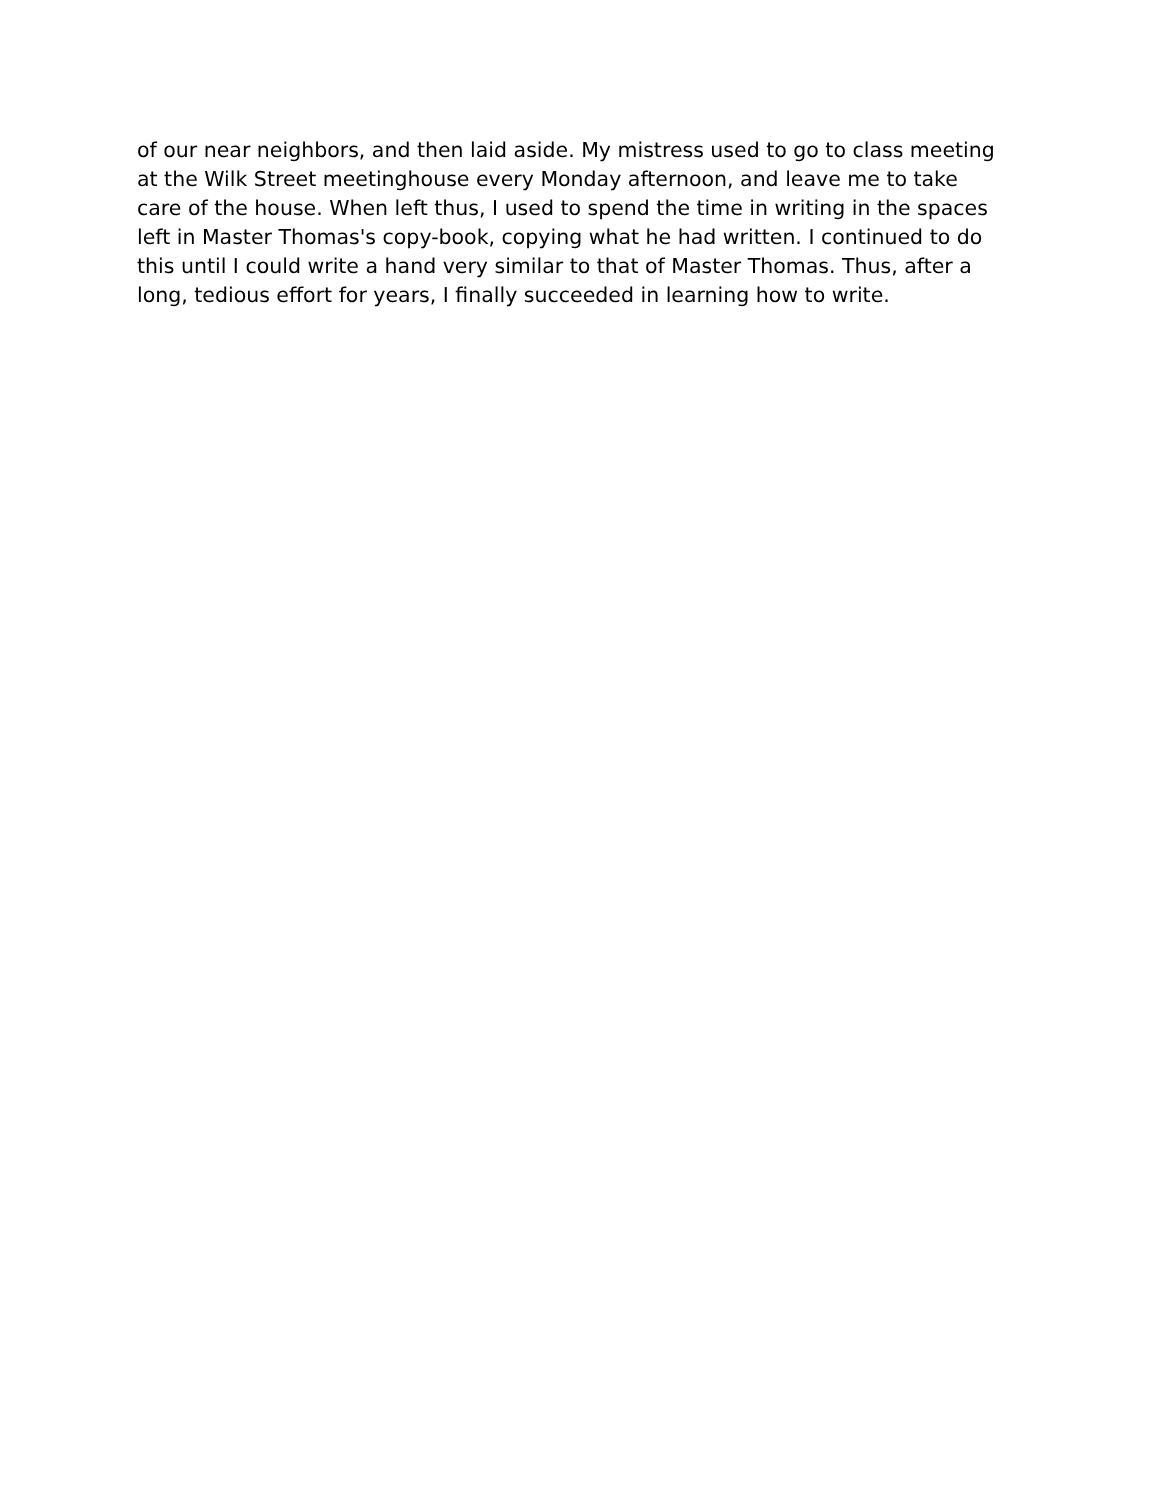of our near neighbors, and then laid aside. My mistress used to go to class meeting
at the Wilk Street meetinghouse every Monday afternoon, and leave me to take
care of the house. When left thus, I used to spend the time in writing in the spaces
left in Master Thomas's copy-book, copying what he had written. I continued to do
this until I could write a hand very similar to that of Master Thomas. Thus, after a
long, tedious effort for years, I finally succeeded in learning how to write.